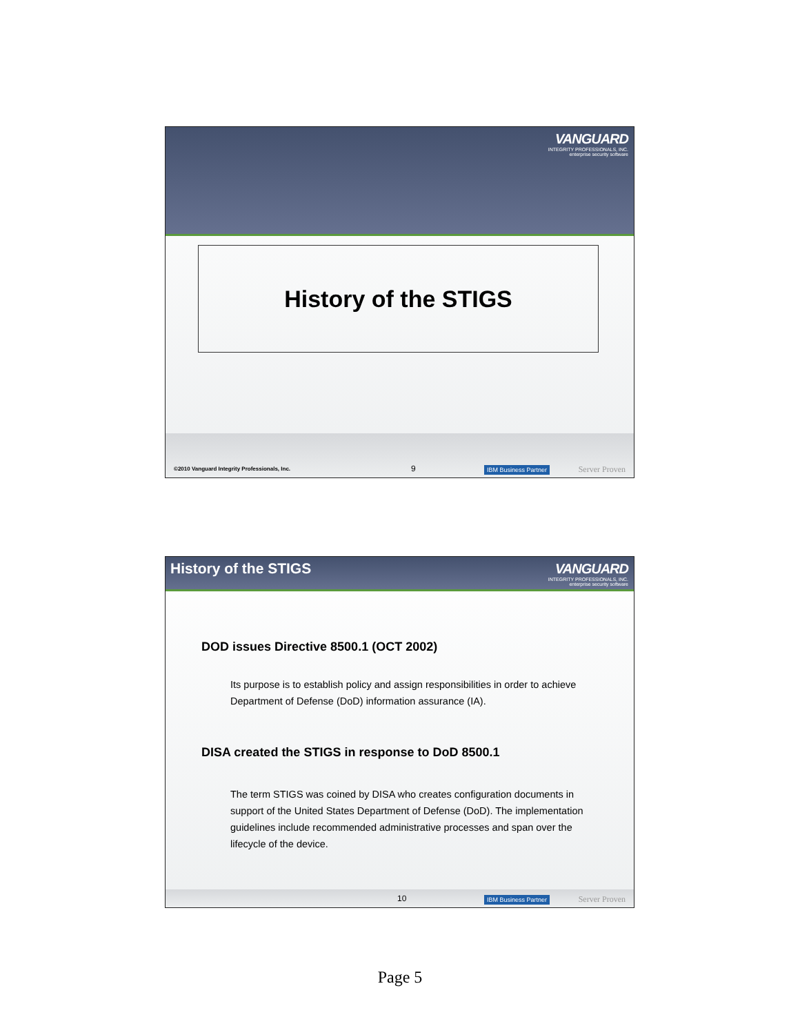VANGUARD
INTEGRITY PROFESSIONALS, INC.
enterprise security software
History of the STIGS
©2010 Vanguard Integrity Professionals, Inc. 9 IBM Business Partner Server Proven
History of the STIGS
VANGUARD
INTEGRITY PROFESSIONALS, INC.
enterprise security software
DOD issues Directive 8500.1 (OCT 2002)
Its purpose is to establish policy and assign responsibilities in order to achieve Department of Defense (DoD) information assurance (IA).
DISA created the STIGS in response to DoD 8500.1
The term STIGS was coined by DISA who creates configuration documents in support of the United States Department of Defense (DoD). The implementation guidelines include recommended administrative processes and span over the lifecycle of the device.
10 IBM Business Partner Server Proven
Page 5